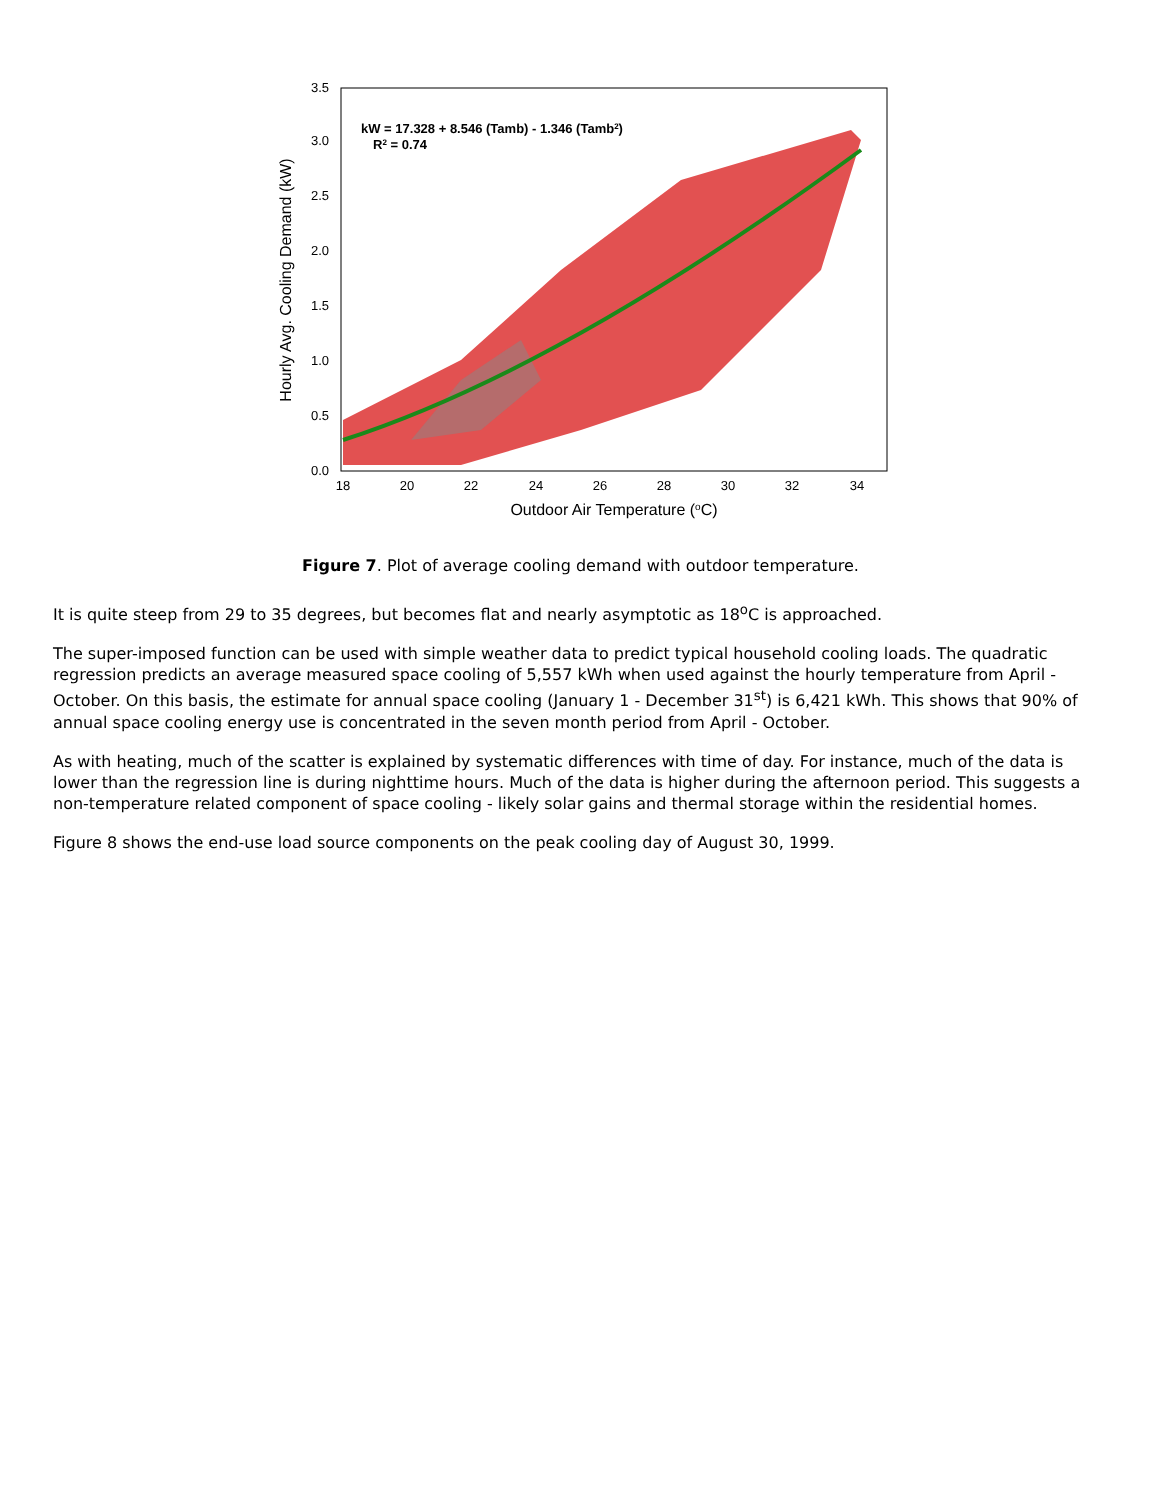0.0
0.5
1.0
1.5
2.0
2.5
3.0
3.5
18
20
22
24
26
28
30
32
34
Outdoor Air Temperature (oC)
Hourly Avg. Cooling Demand (kW)
kW = 17.328 + 8.546 (Tamb) - 1.346 (Tamb2)
R2 = 0.74
Figure 7. Plot of average cooling demand with outdoor temperature.
It is quite steep from 29 to 35 degrees, but becomes flat and nearly asymptotic as 18<sup>o</sup>C is approached.
The super-imposed function can be used with simple weather data to predict typical household cooling loads. The quadratic regression predicts an average measured space cooling of 5,557 kWh when used against the hourly temperature from April - October. On this basis, the estimate for annual space cooling (January 1 - December 31<sup>st</sup>) is 6,421 kWh. This shows that 90% of annual space cooling energy use is concentrated in the seven month period from April - October.
As with heating, much of the scatter is explained by systematic differences with time of day. For instance, much of the data is lower than the regression line is during nighttime hours. Much of the data is higher during the afternoon period. This suggests a non-temperature related component of space cooling - likely solar gains and thermal storage within the residential homes.
Figure 8 shows the end-use load source components on the peak cooling day of August 30, 1999.